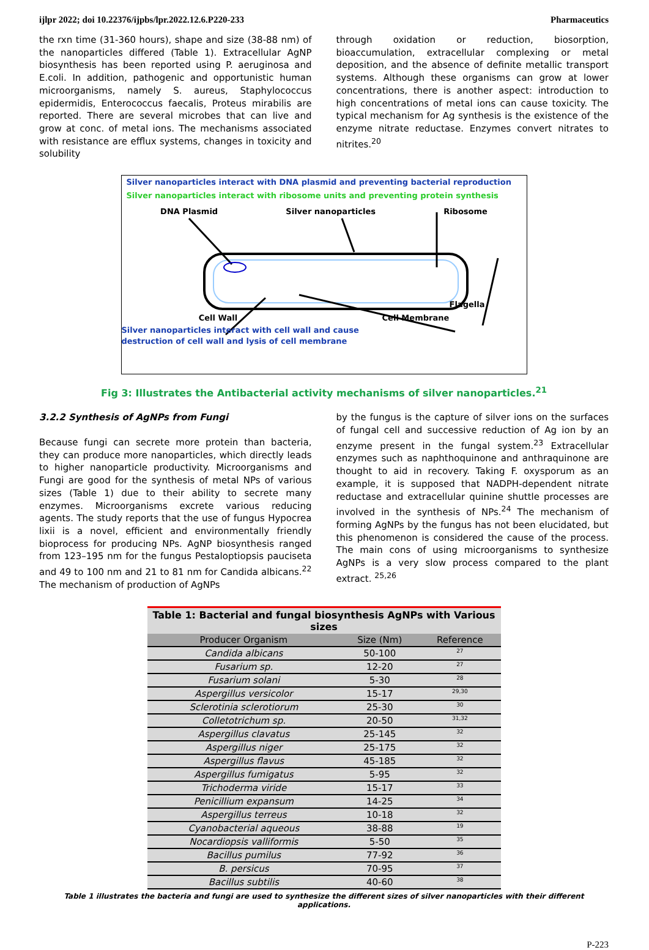ijlpr 2022; doi 10.22376/ijpbs/lpr.2022.12.6.P220-233 Pharmaceutics
the rxn time (31-360 hours), shape and size (38-88 nm) of the nanoparticles differed (Table 1). Extracellular AgNP biosynthesis has been reported using P. aeruginosa and E.coli. In addition, pathogenic and opportunistic human microorganisms, namely S. aureus, Staphylococcus epidermidis, Enterococcus faecalis, Proteus mirabilis are reported. There are several microbes that can live and grow at conc. of metal ions. The mechanisms associated with resistance are efflux systems, changes in toxicity and solubility
through oxidation or reduction, biosorption, bioaccumulation, extracellular complexing or metal deposition, and the absence of definite metallic transport systems. Although these organisms can grow at lower concentrations, there is another aspect: introduction to high concentrations of metal ions can cause toxicity. The typical mechanism for Ag synthesis is the existence of the enzyme nitrate reductase. Enzymes convert nitrates to nitrites.<sup>20</sup>
Silver nanoparticles interact with DNA plasmid and preventing bacterial reproduction
Silver nanoparticles interact with ribosome units and preventing protein synthesis
DNA Plasmid Silver nanoparticles Ribosome
Flagella
Cell Wall Cell Membrane
Silver nanoparticles interact with cell wall and cause
destruction of cell wall and lysis of cell membrane
Fig 3: Illustrates the Antibacterial activity mechanisms of silver nanoparticles.<sup>21</sup>
3.2.2 Synthesis of AgNPs from Fungi
Because fungi can secrete more protein than bacteria, they can produce more nanoparticles, which directly leads to higher nanoparticle productivity. Microorganisms and Fungi are good for the synthesis of metal NPs of various sizes (Table 1) due to their ability to secrete many enzymes. Microorganisms excrete various reducing agents. The study reports that the use of fungus Hypocrea lixii is a novel, efficient and environmentally friendly bioprocess for producing NPs. AgNP biosynthesis ranged from 123–195 nm for the fungus Pestaloptiopsis pauciseta and 49 to 100 nm and 21 to 81 nm for Candida albicans.<sup>22</sup> The mechanism of production of AgNPs
by the fungus is the capture of silver ions on the surfaces of fungal cell and successive reduction of Ag ion by an enzyme present in the fungal system.<sup>23</sup> Extracellular enzymes such as naphthoquinone and anthraquinone are thought to aid in recovery. Taking F. oxysporum as an example, it is supposed that NADPH-dependent nitrate reductase and extracellular quinine shuttle processes are involved in the synthesis of NPs.<sup>24</sup> The mechanism of forming AgNPs by the fungus has not been elucidated, but this phenomenon is considered the cause of the process. The main cons of using microorganisms to synthesize AgNPs is a very slow process compared to the plant extract. <sup>25,26</sup>
Table 1: Bacterial and fungal biosynthesis AgNPs with Various sizes
| Producer Organism | Size (Nm) | Reference |
| --- | --- | --- |
| Candida albicans | 50-100 | <sup>27</sup> |
| Fusarium sp. | 12-20 | <sup>27</sup> |
| Fusarium solani | 5-30 | <sup>28</sup> |
| Aspergillus versicolor | 15-17 | <sup>29,30</sup> |
| Sclerotinia sclerotiorum | 25-30 | <sup>30</sup> |
| Colletotrichum sp. | 20-50 | <sup>31,32</sup> |
| Aspergillus clavatus | 25-145 | <sup>32</sup> |
| Aspergillus niger | 25-175 | <sup>32</sup> |
| Aspergillus flavus | 45-185 | <sup>32</sup> |
| Aspergillus fumigatus | 5-95 | <sup>32</sup> |
| Trichoderma viride | 15-17 | <sup>33</sup> |
| Penicillium expansum | 14-25 | <sup>34</sup> |
| Aspergillus terreus | 10-18 | <sup>32</sup> |
| Cyanobacterial aqueous | 38-88 | <sup>19</sup> |
| Nocardiopsis valliformis | 5-50 | <sup>35</sup> |
| Bacillus pumilus | 77-92 | <sup>36</sup> |
| B. persicus | 70-95 | <sup>37</sup> |
| Bacillus subtilis | 40-60 | <sup>38</sup> |
Table 1 illustrates the bacteria and fungi are used to synthesize the different sizes of silver nanoparticles with their different applications.
P-223